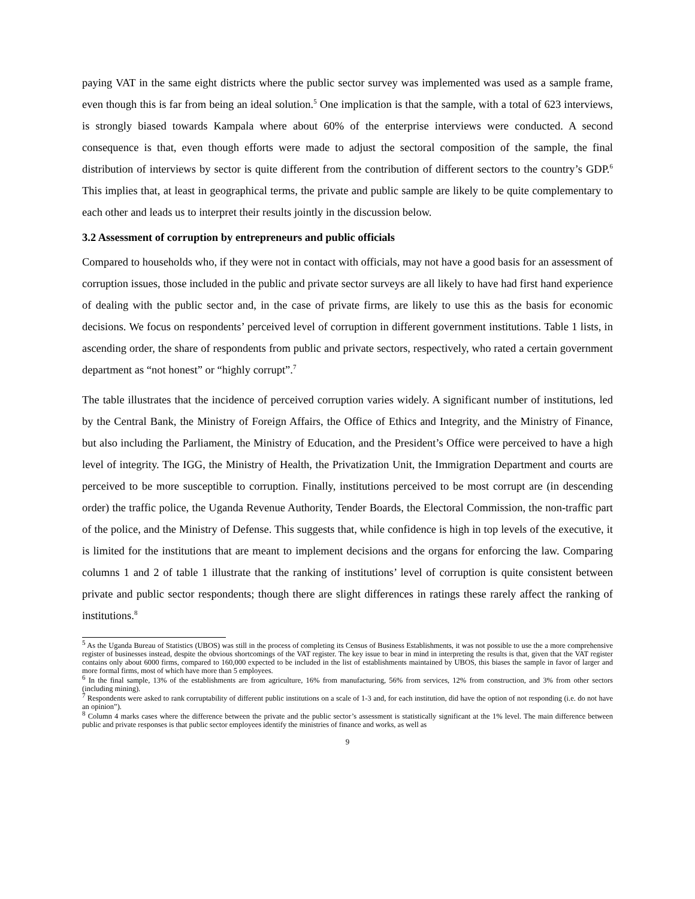paying VAT in the same eight districts where the public sector survey was implemented was used as a sample frame, even though this is far from being an ideal solution.<sup>5</sup> One implication is that the sample, with a total of 623 interviews, is strongly biased towards Kampala where about 60% of the enterprise interviews were conducted. A second consequence is that, even though efforts were made to adjust the sectoral composition of the sample, the final distribution of interviews by sector is quite different from the contribution of different sectors to the country’s GDP.<sup>6</sup> This implies that, at least in geographical terms, the private and public sample are likely to be quite complementary to each other and leads us to interpret their results jointly in the discussion below.
3.2 Assessment of corruption by entrepreneurs and public officials
Compared to households who, if they were not in contact with officials, may not have a good basis for an assessment of corruption issues, those included in the public and private sector surveys are all likely to have had first hand experience of dealing with the public sector and, in the case of private firms, are likely to use this as the basis for economic decisions. We focus on respondents’ perceived level of corruption in different government institutions. Table 1 lists, in ascending order, the share of respondents from public and private sectors, respectively, who rated a certain government department as “not honest” or “highly corrupt”.<sup>7</sup>
The table illustrates that the incidence of perceived corruption varies widely. A significant number of institutions, led by the Central Bank, the Ministry of Foreign Affairs, the Office of Ethics and Integrity, and the Ministry of Finance, but also including the Parliament, the Ministry of Education, and the President’s Office were perceived to have a high level of integrity. The IGG, the Ministry of Health, the Privatization Unit, the Immigration Department and courts are perceived to be more susceptible to corruption. Finally, institutions perceived to be most corrupt are (in descending order) the traffic police, the Uganda Revenue Authority, Tender Boards, the Electoral Commission, the non-traffic part of the police, and the Ministry of Defense. This suggests that, while confidence is high in top levels of the executive, it is limited for the institutions that are meant to implement decisions and the organs for enforcing the law. Comparing columns 1 and 2 of table 1 illustrate that the ranking of institutions’ level of corruption is quite consistent between private and public sector respondents; though there are slight differences in ratings these rarely affect the ranking of institutions.<sup>8</sup>
<sup>5</sup> As the Uganda Bureau of Statistics (UBOS) was still in the process of completing its Census of Business Establishments, it was not possible to use the a more comprehensive register of businesses instead, despite the obvious shortcomings of the VAT register. The key issue to bear in mind in interpreting the results is that, given that the VAT register contains only about 6000 firms, compared to 160,000 expected to be included in the list of establishments maintained by UBOS, this biases the sample in favor of larger and more formal firms, most of which have more than 5 employees.
<sup>6</sup> In the final sample, 13% of the establishments are from agriculture, 16% from manufacturing, 56% from services, 12% from construction, and 3% from other sectors (including mining).
<sup>7</sup> Respondents were asked to rank corruptability of different public institutions on a scale of 1-3 and, for each institution, did have the option of not responding (i.e. do not have an opinion”).
<sup>8</sup> Column 4 marks cases where the difference between the private and the public sector’s assessment is statistically significant at the 1% level. The main difference between public and private responses is that public sector employees identify the ministries of finance and works, as well as
9